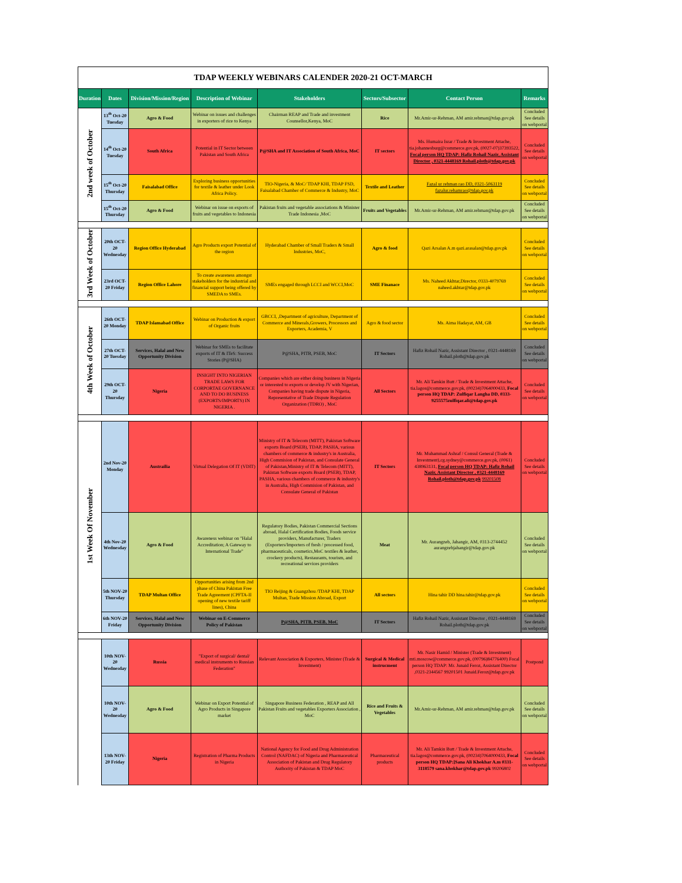| TDAP WEEKLY WEBINARS CALENDER 2020-21 OCT-MARCH | | | | | | | |
| Duration | Dates | Division/Mission/Region | Description of Webinar | Stakeholders | Sectors/Subsector | Contact Person | Remarks |
| 2nd week of October | 13<sup>th</sup> Oct-20 Tuesday | Agro & Food | Webinar on issues and challenges in exporters of rice to Kenya | Chairman REAP and Trade and investment Counsellor,Kenya, MoC | Rice | Mr.Amir-ur-Rehman, AM amir.rehman@tdap.gov.pk | Concluded See details on webportal |
| | 14<sup>th</sup> Oct-20 Tuesday | South Africa | Potential in IT Sector between Pakistan and South Africa | P@SHA and IT Association of South Africa, MoC | IT sectors | Ms. Humaira Israr / Trade & Investment Attache, tia.johannesburg@commerce.gov.pk, (0027-07)37393522, Focal person HQ TDAP: Hafiz Rohail Nazir, Assistant Director , 0321-4448169 Rohail.ploth@tdap.gov.pk | Concluded See details on webportal |
| | 15<sup>th</sup> Oct-20 Thursday | Faisalabad Office | Exploring business opportunities for textile & leather under Look Africa Policy. | TIO-Nigeria, & MoC/ TDAP KHI, TDAP FSD, Faisalabad Chamber of Commerce & Industry, MoC | Textile and Leather | Fazal ur rehman rao DD, 0321-5063119 fazalur.rehamrao@tdap.gov.pk | Concluded See details on webportal |
| | 15<sup>th</sup> Oct-20 Thursday | Agro & Food | Webinar on issue on exports of fruits and vegetables to Indonesia | Pakistan fruits and vegetable associations & Minister Trade Indonesia ,MoC | Fruits and Vegetables | Mr.Amir-ur-Rehman, AM amir.rehman@tdap.gov.pk | Concluded See details on webportal |
| 3rd Week of October | 20th OCT-20 Wednesday | Region Office Hyderabad | Agro Products export Potential of the region | Hyderabad Chamber of Small Traders & Small Industries, MoC, | Agro & food | Qazi Arsalan A.m qazi.arasalan@tdap.gov.pk | Concluded See details on webportal |
| | 23rd OCT-20 Friday | Region Office Lahore | To create awareness amongst stakeholders for the industrial and financial support being offered by SMEDA to SMEs. | SMEs engaged through LCCI and WCCI,MoC | SME Finanace | Ms. Naheed Akhtar,Director, 0333-4079769 naheed.akhtar@tdap.gov.pk | Concluded See details on webportal |
| 4th Week of October | 26th OCT-20 Monday | TDAP Islamabad Office | Webinar on Production & export of Organic fruits | GBCCI, ,Department of agriculture, Department of Commerce and Minerals,Growers, Processors and Exporters, Academia, V | Agro & food sector | Ms. Aima Hadayat, AM, GB | Concluded See details on webportal |
| | 27th OCT-20 Tuesday | Services, Halal and New Opportunity Division | Webinar for SMEs to facilitate exports of IT & ITeS: Success Stories (P@SHA) | P@SHA, PITB, PSEB, MoC | IT Sectors | Hafiz Rohail Nazir, Assistant Director , 0321-4448169 Rohail.ploth@tdap.gov.pk | Concluded See details on webportal |
| | 29th OCT-20 Thursday | Nigeria | INSIGHT INTO NIGERIAN TRADE LAWS FOR CORPORTAE GOVERNANCE AND TO DO BUSINESS (EXPORTS/IMPORTS) IN NIGERIA . | Companies which are either doing business in Nigeria or interested to exports or develop JV with Nigerian, Companies having trade dispute in Nigeria, Representative of Trade Dispute Regulation Organization (TDRO) , MoC | All Sectors | Mr. Ali Tamkin Butt / Trade & Investment Attache, tia.lagos@commerce.gov.pk, (00234)7064000433, Focal person HQ TDAP: Zulfiqar Langha DD, 0333-9255575zulfiqar.ali@tdap.gov.pk | Concluded See details on webportal |
| 1st Week Of November | 2nd Nov-20 Monday | Austrailia | Virtual Delegation Of IT (VDIT) | Ministry of IT & Telecom (MITT), Pakistan Software exports Board (PSEB), TDAP, PASHA, various chambers of commerce & industry's in Australia, High Commision of Pakistan, and Consulate General of Pakistan,Ministry of IT & Telecom (MITT), Pakistan Software exports Board (PSEB), TDAP, PASHA, various chambers of commerce & industry's in Australia, High Commision of Pakistan, and Consulate General of Pakistan | IT Sectors | Mr. Muhammad Ashraf / Consul General (Trade & Investment),cg.sydney@commerce.gov.pk, (0061) 438963131, Focal person HQ TDAP: Hafiz Rohail Nazir, Assistant Director , 0321-4448169 Rohail.ploth@tdap.gov.pk 99201508 | Concluded See details on webportal |
| | 4th Nov-20 Wednesday | Agro & Food | Awareness webinar on "Halal Accreditation; A Gateway to International Trade" | Regulatory Bodies, Pakistan Commercial Sections abroad, Halal Certification Bodies, Foods service providers, Manufacturer, Traders (Exporters/Importers of fresh / processed food, pharmaceuticals, cosmetics,MoC textiles & leather, crockery products), Restaurants, tourism, and recreational services providers | Meat | Mr. Aurangzeb, Jahangir, AM, 0313-2744452 aurangzebjahangir@tdap.gov.pk | Concluded See details on webportal |
| | 5th NOV-20 Thursday | TDAP Multan Office | Opportunities arising from 2nd phase of China Pakistan Free Trade Agreement (CPFTA-II opening of new textile tariff lines), China | TIO Beijing & Guangzhou /TDAP KHI, TDAP Multan, Trade Mission Abroad, Export | All sectors | Hina tahir DD hina.tahir@tdap.gov.pk | Concluded See details on webportal |
| | 6th NOV-20 Friday | Services, Halal and New Opportunity Division | Webinar on E-Commerce Policy of Pakistan | P@SHA, PITB, PSEB, MoC | IT Sectors | Hafiz Rohail Nazir, Assistant Director , 0321-4448169 Rohail.ploth@tdap.gov.pk | Concluded See details on webportal |
| | 10th NOV-20 Wednesday | Russia | "Export of surgical/ dental/ medical instruments to Russian Federation" | Relevant Association & Exporters, Minister (Trade & Investment) | Surgical & Medical instrucment | Mr. Nasir Hamid / Minister (Trade & Investment) mti.moscow@commerce.gov.pk, (00796)84776400) Focal person HQ TDAP: Mr. Junaid Feroz, Assistant Director ,0321-2344567 99201501 Junaid.Feroz@tdap.gov.pk | Postpond |
| | 10th NOV-20 Wednesday | Agro & Food | Webinar on Export Potential of Agro Products in Singapore market | Singapore Business Federation , REAP and All Pakistan Fruits and vegetables Exporters Association , MoC | Rice and Fruits & Vegetables | Mr.Amir-ur-Rehman, AM amir.rehman@tdap.gov.pk | Concluded See details on webportal |
| | 13th NOV-20 Friday | Nigeria | Registration of Pharma Products in Nigeria | National Agency for Food and Drug Administration Control (NAFDAC) of Nigeria and Pharmaceutical Association of Pakistan and Drug Regulatory Authority of Pakistan & TDAP MoC | Pharmaceutical products | Mr. Ali Tamkin Butt / Trade & Investment Attache, tia.lagos@commerce.gov.pk, (00234)7064000433, Focal person HQ TDAP:]Sana Ali Khokhar A.m 0331-3118579 sana.khokhar@tdap.gov.pk 99206802 | Concluded See details on webportal |